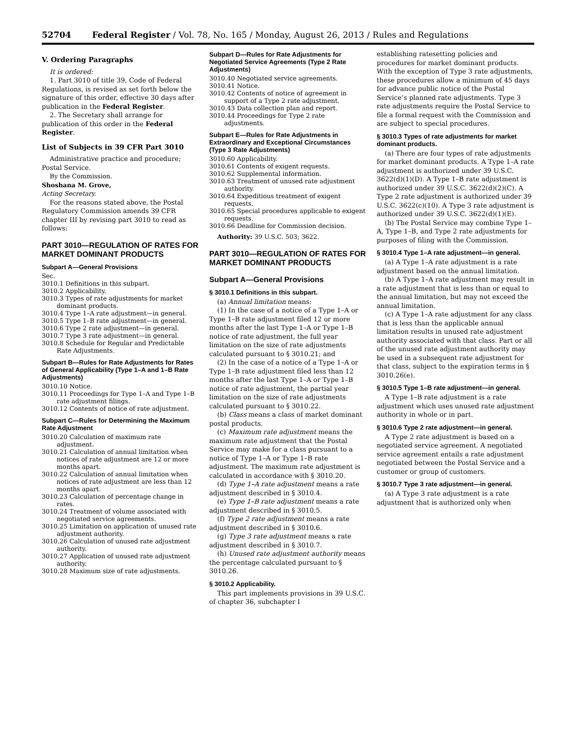52704 Federal Register / Vol. 78, No. 165 / Monday, August 26, 2013 / Rules and Regulations
V. Ordering Paragraphs
It is ordered:
1. Part 3010 of title 39, Code of Federal Regulations, is revised as set forth below the signature of this order, effective 30 days after publication in the Federal Register.
2. The Secretary shall arrange for publication of this order in the Federal Register.
List of Subjects in 39 CFR Part 3010
Administrative practice and procedure; Postal Service.
By the Commission.
Shoshana M. Grove,
Acting Secretary.
For the reasons stated above, the Postal Regulatory Commission amends 39 CFR chapter III by revising part 3010 to read as follows:
PART 3010—REGULATION OF RATES FOR MARKET DOMINANT PRODUCTS
Subpart A—General Provisions
Sec.
3010.1 Definitions in this subpart.
3010.2 Applicability.
3010.3 Types of rate adjustments for market dominant products.
3010.4 Type 1–A rate adjustment—in general.
3010.5 Type 1–B rate adjustment—in general.
3010.6 Type 2 rate adjustment—in general.
3010.7 Type 3 rate adjustment—in general.
3010.8 Schedule for Regular and Predictable Rate Adjustments.
Subpart B—Rules for Rate Adjustments for Rates of General Applicability (Type 1–A and 1–B Rate Adjustments)
3010.10 Notice.
3010.11 Proceedings for Type 1–A and Type 1–B rate adjustment filings.
3010.12 Contents of notice of rate adjustment.
Subpart C—Rules for Determining the Maximum Rate Adjustment
3010.20 Calculation of maximum rate adjustment.
3010.21 Calculation of annual limitation when notices of rate adjustment are 12 or more months apart.
3010.22 Calculation of annual limitation when notices of rate adjustment are less than 12 months apart.
3010.23 Calculation of percentage change in rates.
3010.24 Treatment of volume associated with negotiated service agreements.
3010.25 Limitation on application of unused rate adjustment authority.
3010.26 Calculation of unused rate adjustment authority.
3010.27 Application of unused rate adjustment authority.
3010.28 Maximum size of rate adjustments.
Subpart D—Rules for Rate Adjustments for Negotiated Service Agreements (Type 2 Rate Adjustments)
3010.40 Negotiated service agreements.
3010.41 Notice.
3010.42 Contents of notice of agreement in support of a Type 2 rate adjustment.
3010.43 Data collection plan and report.
3010.44 Proceedings for Type 2 rate adjustments.
Subpart E—Rules for Rate Adjustments in Extraordinary and Exceptional Circumstances (Type 3 Rate Adjustments)
3010.60 Applicability.
3010.61 Contents of exigent requests.
3010.62 Supplemental information.
3010.63 Treatment of unused rate adjustment authority.
3010.64 Expeditious treatment of exigent requests.
3010.65 Special procedures applicable to exigent requests.
3010.66 Deadline for Commission decision.
Authority: 39 U.S.C. 503; 3622.
PART 3010—REGULATION OF RATES FOR MARKET DOMINANT PRODUCTS
Subpart A—General Provisions
§ 3010.1 Definitions in this subpart.
(a) Annual limitation means:
(1) In the case of a notice of a Type 1–A or Type 1–B rate adjustment filed 12 or more months after the last Type 1–A or Type 1–B notice of rate adjustment, the full year limitation on the size of rate adjustments calculated pursuant to § 3010.21; and
(2) In the case of a notice of a Type 1–A or Type 1–B rate adjustment filed less than 12 months after the last Type 1–A or Type 1–B notice of rate adjustment, the partial year limitation on the size of rate adjustments calculated pursuant to § 3010.22.
(b) Class means a class of market dominant postal products.
(c) Maximum rate adjustment means the maximum rate adjustment that the Postal Service may make for a class pursuant to a notice of Type 1–A or Type 1–B rate adjustment. The maximum rate adjustment is calculated in accordance with § 3010.20.
(d) Type 1–A rate adjustment means a rate adjustment described in § 3010.4.
(e) Type 1–B rate adjustment means a rate adjustment described in § 3010.5.
(f) Type 2 rate adjustment means a rate adjustment described in § 3010.6.
(g) Type 3 rate adjustment means a rate adjustment described in § 3010.7.
(h) Unused rate adjustment authority means the percentage calculated pursuant to § 3010.26.
§ 3010.2 Applicability.
This part implements provisions in 39 U.S.C. of chapter 36, subchapter I
establishing ratesetting policies and procedures for market dominant products. With the exception of Type 3 rate adjustments, these procedures allow a minimum of 45 days for advance public notice of the Postal Service’s planned rate adjustments. Type 3 rate adjustments require the Postal Service to file a formal request with the Commission and are subject to special procedures.
§ 3010.3 Types of rate adjustments for market dominant products.
(a) There are four types of rate adjustments for market dominant products. A Type 1–A rate adjustment is authorized under 39 U.S.C. 3622(d)(1)(D). A Type 1–B rate adjustment is authorized under 39 U.S.C. 3622(d)(2)(C). A Type 2 rate adjustment is authorized under 39 U.S.C. 3622(c)(10). A Type 3 rate adjustment is authorized under 39 U.S.C. 3622(d)(1)(E).
(b) The Postal Service may combine Type 1–A, Type 1–B, and Type 2 rate adjustments for purposes of filing with the Commission.
§ 3010.4 Type 1–A rate adjustment—in general.
(a) A Type 1–A rate adjustment is a rate adjustment based on the annual limitation.
(b) A Type 1–A rate adjustment may result in a rate adjustment that is less than or equal to the annual limitation, but may not exceed the annual limitation.
(c) A Type 1–A rate adjustment for any class that is less than the applicable annual limitation results in unused rate adjustment authority associated with that class. Part or all of the unused rate adjustment authority may be used in a subsequent rate adjustment for that class, subject to the expiration terms in § 3010.26(e).
§ 3010.5 Type 1–B rate adjustment—in general.
A Type 1–B rate adjustment is a rate adjustment which uses unused rate adjustment authority in whole or in part.
§ 3010.6 Type 2 rate adjustment—in general.
A Type 2 rate adjustment is based on a negotiated service agreement. A negotiated service agreement entails a rate adjustment negotiated between the Postal Service and a customer or group of customers.
§ 3010.7 Type 3 rate adjustment—in general.
(a) A Type 3 rate adjustment is a rate adjustment that is authorized only when